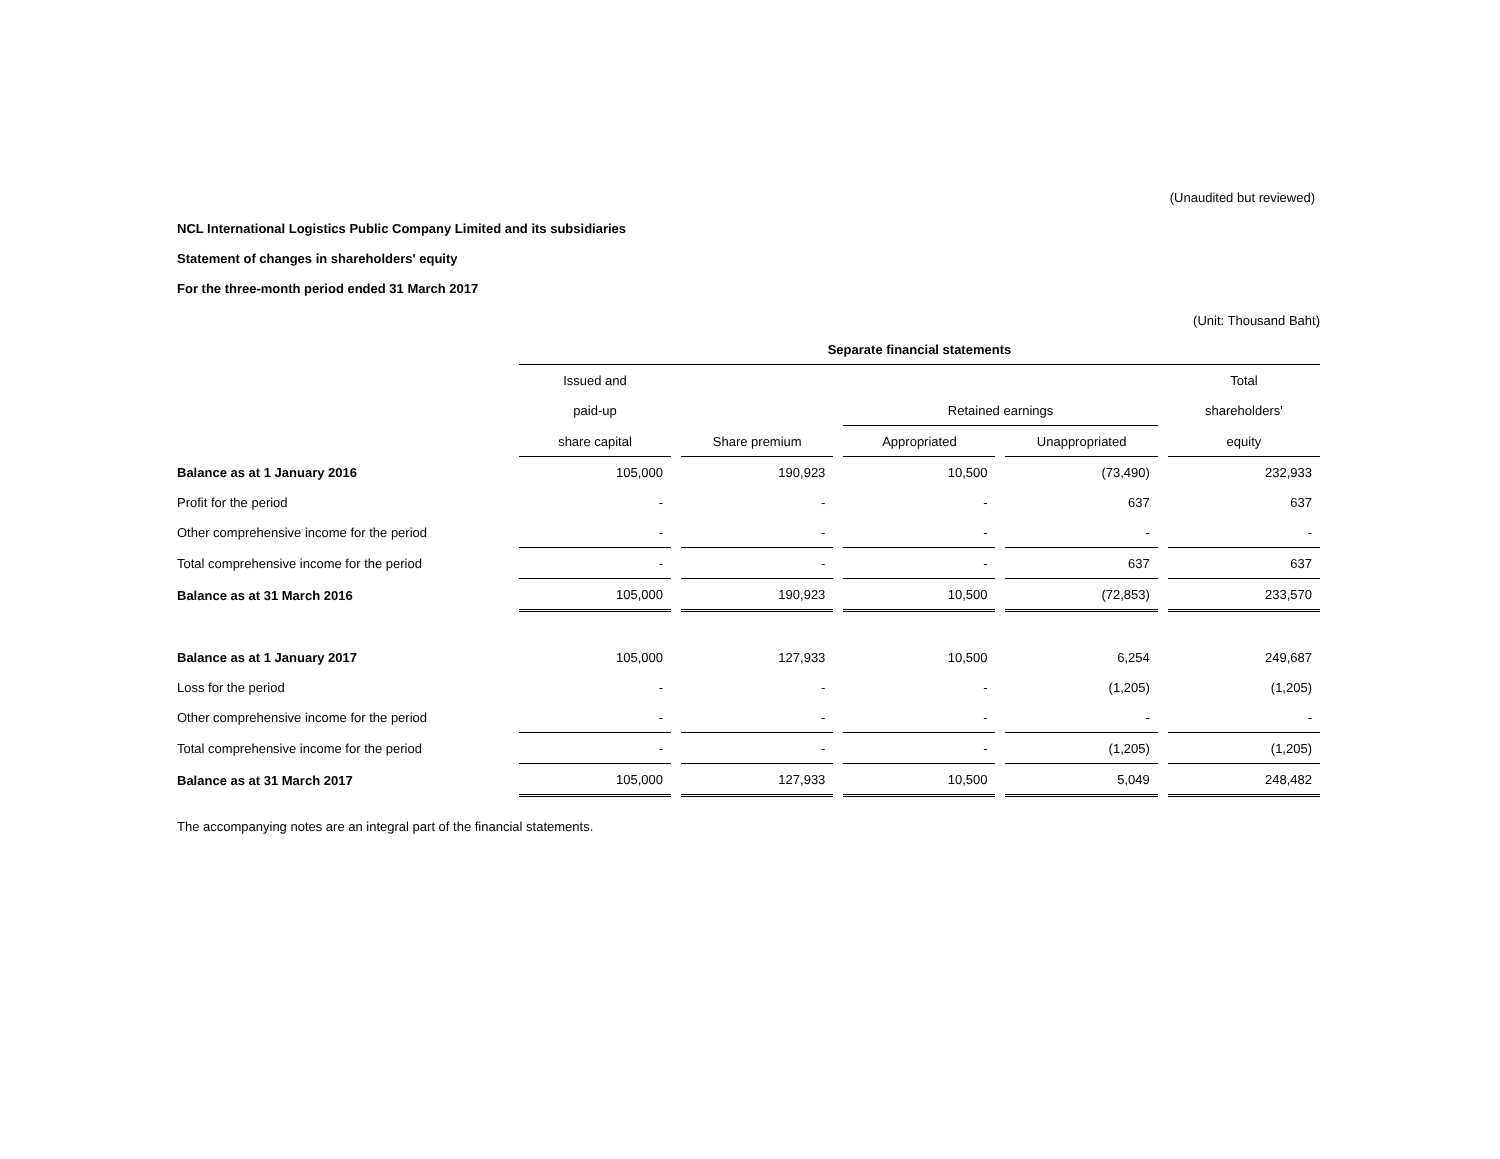(Unaudited but reviewed)
NCL International Logistics Public Company Limited and its subsidiaries
Statement of changes in shareholders' equity
For the three-month period ended 31 March 2017
(Unit: Thousand Baht)
| | Separate financial statements | | | | |
| --- | --- | --- | --- | --- | --- |
| | Issued and | | | | Total |
| | paid-up | | Retained earnings | | shareholders' |
| | share capital | Share premium | Appropriated | Unappropriated | equity |
| Balance as at 1 January 2016 | 105,000 | 190,923 | 10,500 | (73,490) | 232,933 |
| Profit for the period | - | - | - | 637 | 637 |
| Other comprehensive income for the period | - | - | - | - | - |
| Total comprehensive income for the period | - | - | - | 637 | 637 |
| Balance as at 31 March 2016 | 105,000 | 190,923 | 10,500 | (72,853) | 233,570 |
| Balance as at 1 January 2017 | 105,000 | 127,933 | 10,500 | 6,254 | 249,687 |
| Loss for the period | - | - | - | (1,205) | (1,205) |
| Other comprehensive income for the period | - | - | - | - | - |
| Total comprehensive income for the period | - | - | - | (1,205) | (1,205) |
| Balance as at 31 March 2017 | 105,000 | 127,933 | 10,500 | 5,049 | 248,482 |
The accompanying notes are an integral part of the financial statements.